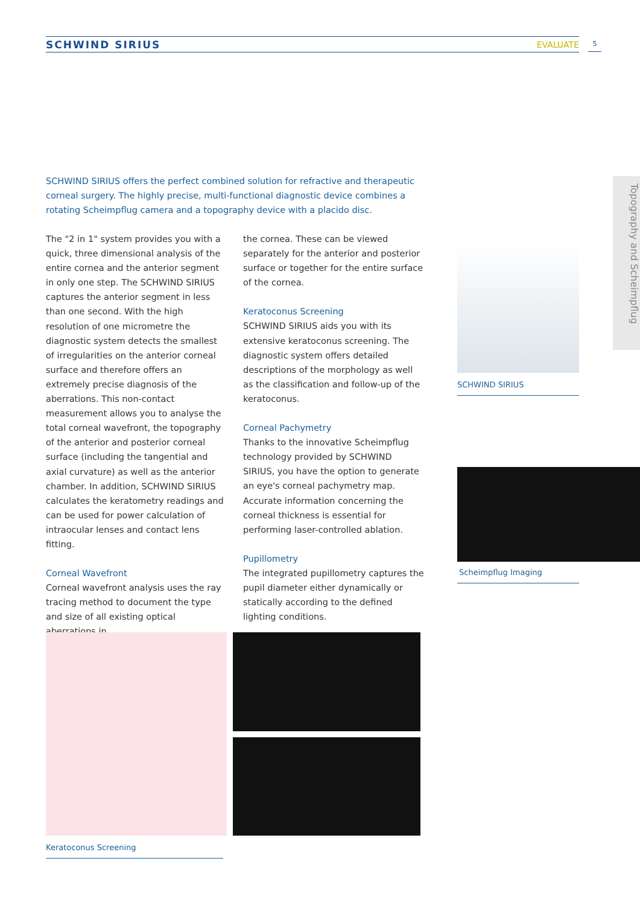SCHWIND SIRIUS EVALUATE 5
Topography and Scheimpflug
SCHWIND SIRIUS offers the perfect combined solution for refractive and therapeutic corneal surgery. The highly precise, multi-functional diagnostic device combines a rotating Scheimpflug camera and a topography device with a placido disc.
The "2 in 1" system provides you with a quick, three dimensional analysis of the entire cornea and the anterior segment in only one step. The SCHWIND SIRIUS captures the anterior segment in less than one second. With the high resolution of one micrometre the diagnostic system detects the smallest of irregularities on the anterior corneal surface and therefore offers an extremely precise diagnosis of the aberrations. This non-contact measurement allows you to analyse the total corneal wavefront, the topography of the anterior and posterior corneal surface (including the tangential and axial curvature) as well as the anterior chamber. In addition, SCHWIND SIRIUS calculates the keratometry readings and can be used for power calculation of intraocular lenses and contact lens fitting.
Corneal Wavefront
Corneal wavefront analysis uses the ray tracing method to document the type and size of all existing optical aberrations in
the cornea. These can be viewed separately for the anterior and posterior surface or together for the entire surface of the cornea.
Keratoconus Screening
SCHWIND SIRIUS aids you with its extensive keratoconus screening. The diagnostic system offers detailed descriptions of the morphology as well as the classification and follow-up of the keratoconus.
Corneal Pachymetry
Thanks to the innovative Scheimpflug technology provided by SCHWIND SIRIUS, you have the option to generate an eye's corneal pachymetry map. Accurate information concerning the corneal thickness is essential for performing laser-controlled ablation.
Pupillometry
The integrated pupillometry captures the pupil diameter either dynamically or statically according to the defined lighting conditions.
SCHWIND SIRIUS
Scheimpflug Imaging
Keratoconus Screening